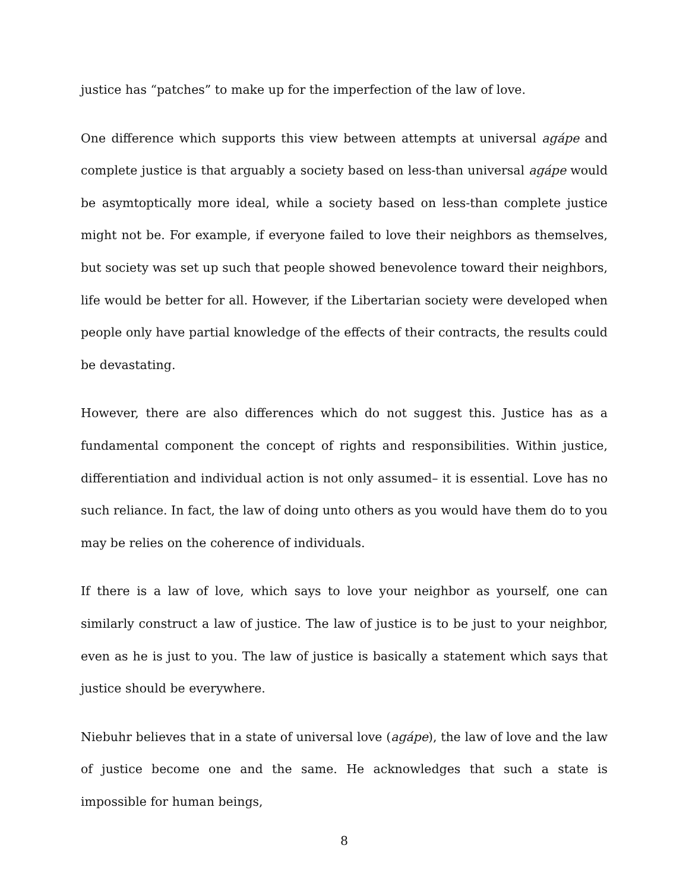justice has “patches” to make up for the imperfection of the law of love.
One difference which supports this view between attempts at universal agápe and complete justice is that arguably a society based on less-than universal agápe would be asymtoptically more ideal, while a society based on less-than complete justice might not be. For example, if everyone failed to love their neighbors as themselves, but society was set up such that people showed benevolence toward their neighbors, life would be better for all. However, if the Libertarian society were developed when people only have partial knowledge of the effects of their contracts, the results could be devastating.
However, there are also differences which do not suggest this. Justice has as a fundamental component the concept of rights and responsibilities. Within justice, differentiation and individual action is not only assumed– it is essential. Love has no such reliance. In fact, the law of doing unto others as you would have them do to you may be relies on the coherence of individuals.
If there is a law of love, which says to love your neighbor as yourself, one can similarly construct a law of justice. The law of justice is to be just to your neighbor, even as he is just to you. The law of justice is basically a statement which says that justice should be everywhere.
Niebuhr believes that in a state of universal love (agápe), the law of love and the law of justice become one and the same. He acknowledges that such a state is impossible for human beings,
8